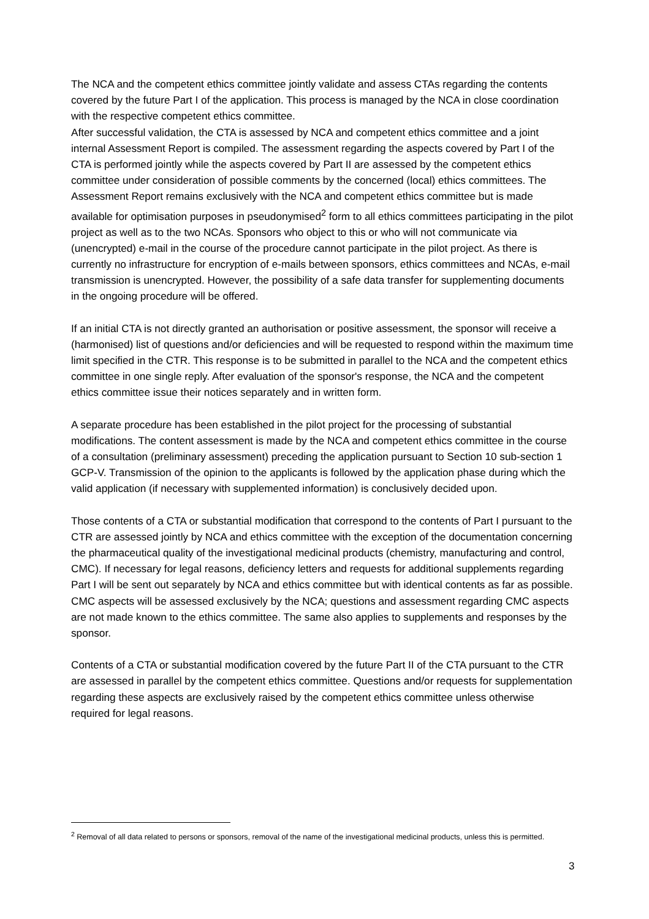The NCA and the competent ethics committee jointly validate and assess CTAs regarding the contents covered by the future Part I of the application. This process is managed by the NCA in close coordination with the respective competent ethics committee.
After successful validation, the CTA is assessed by NCA and competent ethics committee and a joint internal Assessment Report is compiled. The assessment regarding the aspects covered by Part I of the CTA is performed jointly while the aspects covered by Part II are assessed by the competent ethics committee under consideration of possible comments by the concerned (local) ethics committees. The Assessment Report remains exclusively with the NCA and competent ethics committee but is made available for optimisation purposes in pseudonymised<sup>2</sup> form to all ethics committees participating in the pilot project as well as to the two NCAs. Sponsors who object to this or who will not communicate via (unencrypted) e-mail in the course of the procedure cannot participate in the pilot project. As there is currently no infrastructure for encryption of e-mails between sponsors, ethics committees and NCAs, e-mail transmission is unencrypted. However, the possibility of a safe data transfer for supplementing documents in the ongoing procedure will be offered.
If an initial CTA is not directly granted an authorisation or positive assessment, the sponsor will receive a (harmonised) list of questions and/or deficiencies and will be requested to respond within the maximum time limit specified in the CTR. This response is to be submitted in parallel to the NCA and the competent ethics committee in one single reply. After evaluation of the sponsor's response, the NCA and the competent ethics committee issue their notices separately and in written form.
A separate procedure has been established in the pilot project for the processing of substantial modifications. The content assessment is made by the NCA and competent ethics committee in the course of a consultation (preliminary assessment) preceding the application pursuant to Section 10 sub-section 1 GCP-V. Transmission of the opinion to the applicants is followed by the application phase during which the valid application (if necessary with supplemented information) is conclusively decided upon.
Those contents of a CTA or substantial modification that correspond to the contents of Part I pursuant to the CTR are assessed jointly by NCA and ethics committee with the exception of the documentation concerning the pharmaceutical quality of the investigational medicinal products (chemistry, manufacturing and control, CMC). If necessary for legal reasons, deficiency letters and requests for additional supplements regarding Part I will be sent out separately by NCA and ethics committee but with identical contents as far as possible. CMC aspects will be assessed exclusively by the NCA; questions and assessment regarding CMC aspects are not made known to the ethics committee. The same also applies to supplements and responses by the sponsor.
Contents of a CTA or substantial modification covered by the future Part II of the CTA pursuant to the CTR are assessed in parallel by the competent ethics committee. Questions and/or requests for supplementation regarding these aspects are exclusively raised by the competent ethics committee unless otherwise required for legal reasons.
<sup>2</sup> Removal of all data related to persons or sponsors, removal of the name of the investigational medicinal products, unless this is permitted.
3